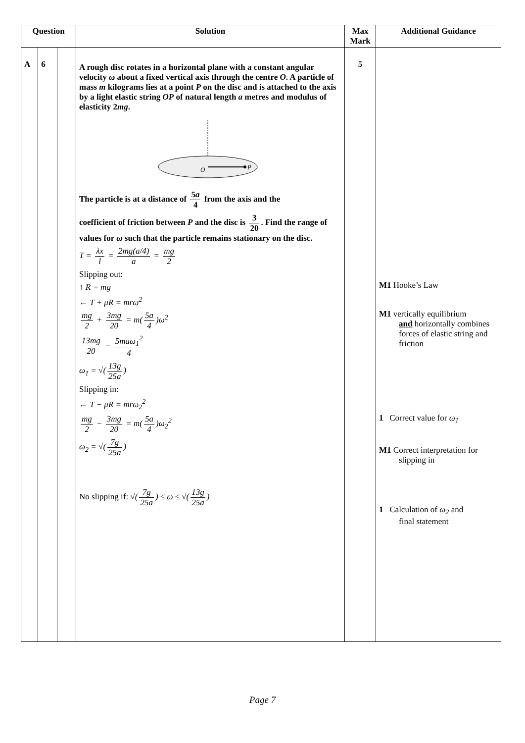| Question | | | Solution | Max Mark | Additional Guidance |
| --- | --- | --- | --- | --- | --- |
| A | 6 | | A rough disc rotates in a horizontal plane with a constant angular velocity ω about a fixed vertical axis through the centre O . A particle of mass m kilograms lies at a point P on the disc and is attached to the axis by a light elastic string OP of natural length a metres and modulus of elasticity 2 mg . O P The particle is at a distance of 5 a 4 from the axis and the coefficient of friction between P and the disc is 3 20 . Find the range of values for ω such that the particle remains stationary on the disc. T = λx l = 2mg(a/4) a = mg 2 Slipping out: ↑ R = mg ← T + μR = mrω<sup>2</sup> mg 2 + 3mg 20 = m( 5a 4 )ω<sup>2</sup> 13mg 20 = 5maω<sub>1</sub><sup>2</sup> 4 ω<sub>1</sub> = √( 13g 25a ) Slipping in: ← T − μR = mrω<sub>2</sub><sup>2</sup> mg 2 − 3mg 20 = m( 5a 4 )ω<sub>2</sub><sup>2</sup> ω<sub>2</sub> = √( 7g 25a ) No slipping if: √( 7g 25a ) ≤ ω ≤ √( 13g 25a ) | 5 | M1 Hooke’s Law M1 vertically equilibrium and horizontally combines forces of elastic string and friction 1 Correct value for ω<sub>1</sub> M1 Correct interpretation for slipping in 1 Calculation of ω<sub>2</sub> and final statement |
Page 7